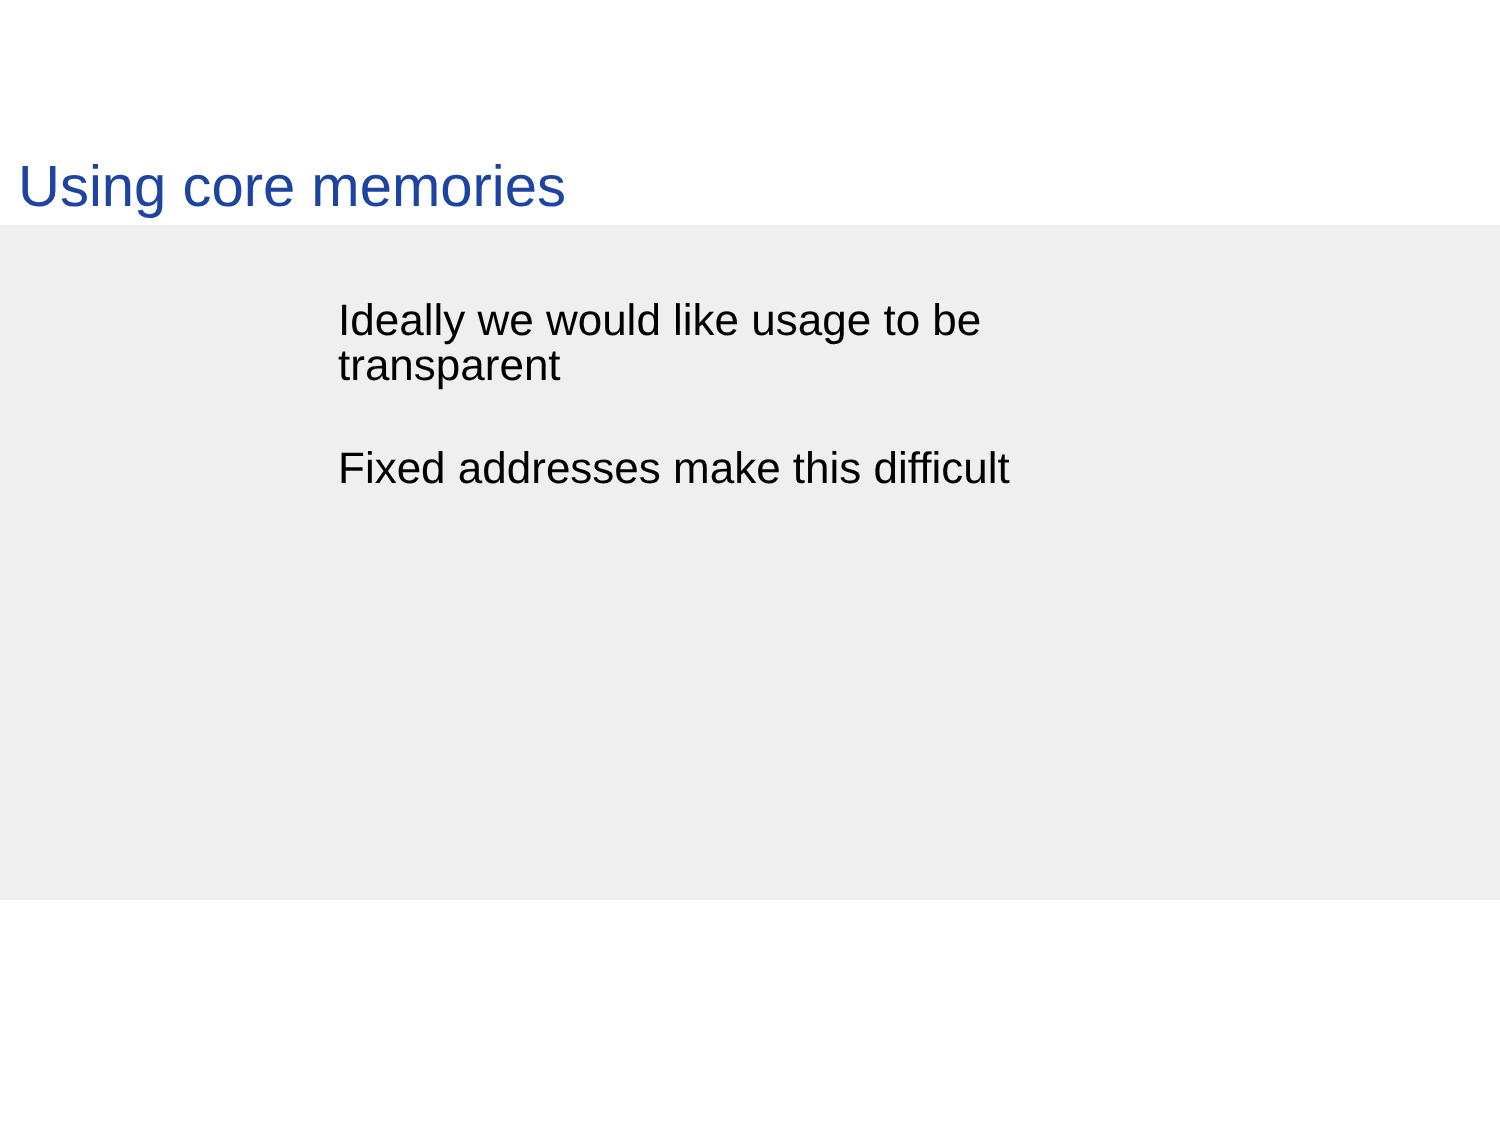Using core memories
Ideally we would like usage to be transparent
Fixed addresses make this difficult